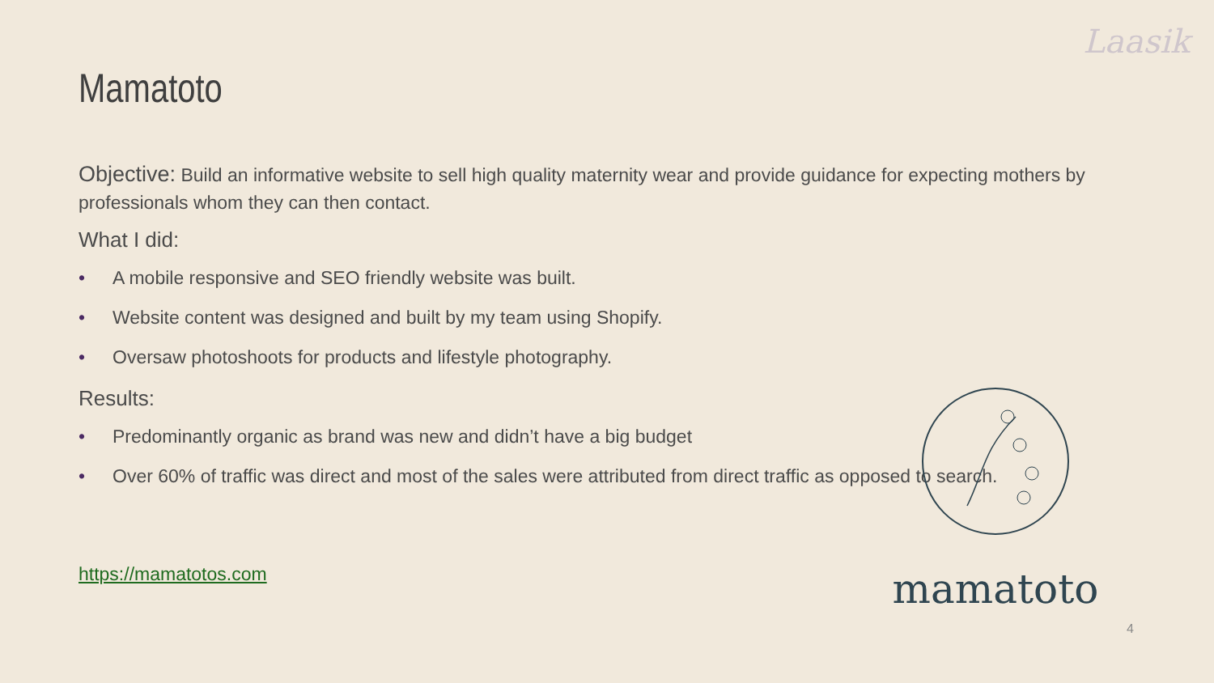Laasik
Mamatoto
Objective: Build an informative website to sell high quality maternity wear and provide guidance for expecting mothers by professionals whom they can then contact.
What I did:
• A mobile responsive and SEO friendly website was built.
• Website content was designed and built by my team using Shopify.
• Oversaw photoshoots for products and lifestyle photography.
Results:
• Predominantly organic as brand was new and didn’t have a big budget
• Over 60% of traffic was direct and most of the sales were attributed from direct traffic as opposed to search.
https://mamatotos.com
mamatoto
4